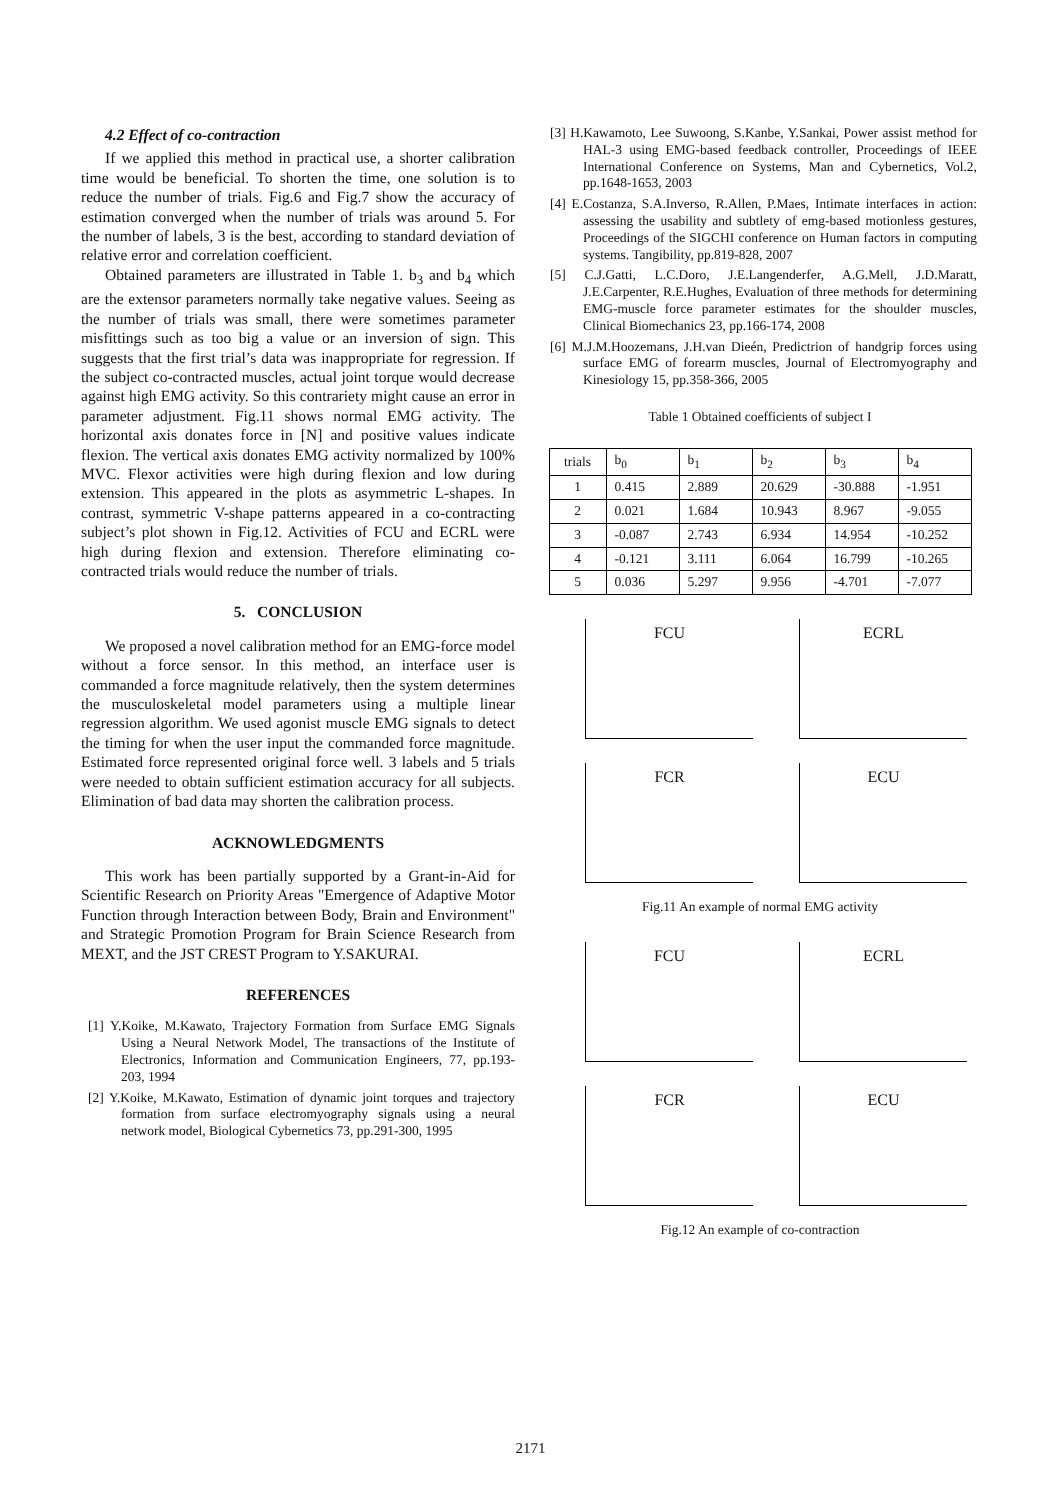4.2 Effect of co-contraction
If we applied this method in practical use, a shorter calibration time would be beneficial. To shorten the time, one solution is to reduce the number of trials. Fig.6 and Fig.7 show the accuracy of estimation converged when the number of trials was around 5. For the number of labels, 3 is the best, according to standard deviation of relative error and correlation coefficient.
Obtained parameters are illustrated in Table 1. b<sub>3</sub> and b<sub>4</sub> which are the extensor parameters normally take negative values. Seeing as the number of trials was small, there were sometimes parameter misfittings such as too big a value or an inversion of sign. This suggests that the first trial’s data was inappropriate for regression. If the subject co-contracted muscles, actual joint torque would decrease against high EMG activity. So this contrariety might cause an error in parameter adjustment. Fig.11 shows normal EMG activity. The horizontal axis donates force in [N] and positive values indicate flexion. The vertical axis donates EMG activity normalized by 100% MVC. Flexor activities were high during flexion and low during extension. This appeared in the plots as asymmetric L-shapes. In contrast, symmetric V-shape patterns appeared in a co-contracting subject’s plot shown in Fig.12. Activities of FCU and ECRL were high during flexion and extension. Therefore eliminating co-contracted trials would reduce the number of trials.
5. CONCLUSION
We proposed a novel calibration method for an EMG-force model without a force sensor. In this method, an interface user is commanded a force magnitude relatively, then the system determines the musculoskeletal model parameters using a multiple linear regression algorithm. We used agonist muscle EMG signals to detect the timing for when the user input the commanded force magnitude. Estimated force represented original force well. 3 labels and 5 trials were needed to obtain sufficient estimation accuracy for all subjects. Elimination of bad data may shorten the calibration process.
ACKNOWLEDGMENTS
This work has been partially supported by a Grant-in-Aid for Scientific Research on Priority Areas "Emergence of Adaptive Motor Function through Interaction between Body, Brain and Environment" and Strategic Promotion Program for Brain Science Research from MEXT, and the JST CREST Program to Y.SAKURAI.
REFERENCES
[1] Y.Koike, M.Kawato, Trajectory Formation from Surface EMG Signals Using a Neural Network Model, The transactions of the Institute of Electronics, Information and Communication Engineers, 77, pp.193-203, 1994
[2] Y.Koike, M.Kawato, Estimation of dynamic joint torques and trajectory formation from surface electromyography signals using a neural network model, Biological Cybernetics 73, pp.291-300, 1995
[3] H.Kawamoto, Lee Suwoong, S.Kanbe, Y.Sankai, Power assist method for HAL-3 using EMG-based feedback controller, Proceedings of IEEE International Conference on Systems, Man and Cybernetics, Vol.2, pp.1648-1653, 2003
[4] E.Costanza, S.A.Inverso, R.Allen, P.Maes, Intimate interfaces in action: assessing the usability and subtlety of emg-based motionless gestures, Proceedings of the SIGCHI conference on Human factors in computing systems. Tangibility, pp.819-828, 2007
[5] C.J.Gatti, L.C.Doro, J.E.Langenderfer, A.G.Mell, J.D.Maratt, J.E.Carpenter, R.E.Hughes, Evaluation of three methods for determining EMG-muscle force parameter estimates for the shoulder muscles, Clinical Biomechanics 23, pp.166-174, 2008
[6] M.J.M.Hoozemans, J.H.van Dieén, Predictrion of handgrip forces using surface EMG of forearm muscles, Journal of Electromyography and Kinesiology 15, pp.358-366, 2005
Table 1 Obtained coefficients of subject I
| trials | b<sub>0</sub> | b<sub>1</sub> | b<sub>2</sub> | b<sub>3</sub> | b<sub>4</sub> |
| --- | --- | --- | --- | --- | --- |
| 1 | 0.415 | 2.889 | 20.629 | -30.888 | -1.951 |
| 2 | 0.021 | 1.684 | 10.943 | 8.967 | -9.055 |
| 3 | -0.087 | 2.743 | 6.934 | 14.954 | -10.252 |
| 4 | -0.121 | 3.111 | 6.064 | 16.799 | -10.265 |
| 5 | 0.036 | 5.297 | 9.956 | -4.701 | -7.077 |
FCU
ECRL
FCR
ECU
Fig.11 An example of normal EMG activity
FCU
ECRL
FCR
ECU
Fig.12 An example of co-contraction
2171